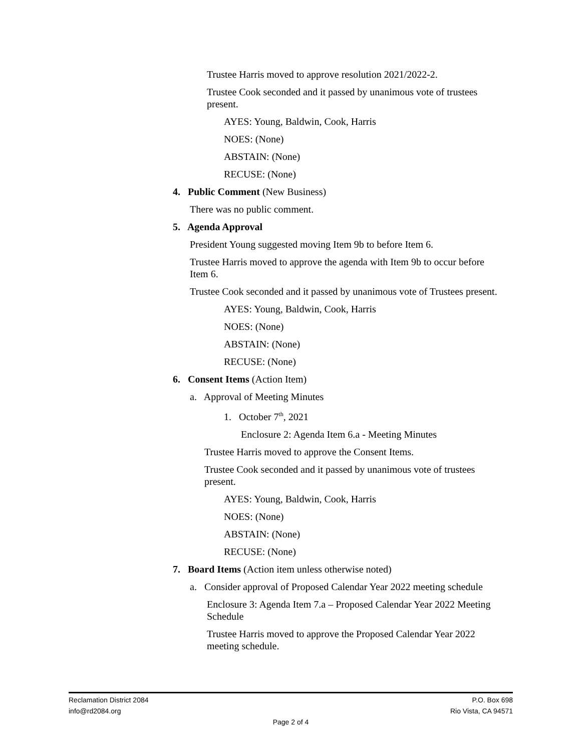Trustee Harris moved to approve resolution 2021/2022-2.
Trustee Cook seconded and it passed by unanimous vote of trustees present.
AYES: Young, Baldwin, Cook, Harris
NOES: (None)
ABSTAIN: (None)
RECUSE: (None)
4. Public Comment (New Business)
There was no public comment.
5. Agenda Approval
President Young suggested moving Item 9b to before Item 6.
Trustee Harris moved to approve the agenda with Item 9b to occur before Item 6.
Trustee Cook seconded and it passed by unanimous vote of Trustees present.
AYES: Young, Baldwin, Cook, Harris
NOES: (None)
ABSTAIN: (None)
RECUSE: (None)
6. Consent Items (Action Item)
a. Approval of Meeting Minutes
1. October 7<sup>th</sup>, 2021
Enclosure 2: Agenda Item 6.a - Meeting Minutes
Trustee Harris moved to approve the Consent Items.
Trustee Cook seconded and it passed by unanimous vote of trustees present.
AYES: Young, Baldwin, Cook, Harris
NOES: (None)
ABSTAIN: (None)
RECUSE: (None)
7. Board Items (Action item unless otherwise noted)
a. Consider approval of Proposed Calendar Year 2022 meeting schedule
Enclosure 3: Agenda Item 7.a – Proposed Calendar Year 2022 Meeting Schedule
Trustee Harris moved to approve the Proposed Calendar Year 2022 meeting schedule.
Reclamation District 2084 P.O. Box 698
info@rd2084.org Rio Vista, CA 94571
Page 2 of 4